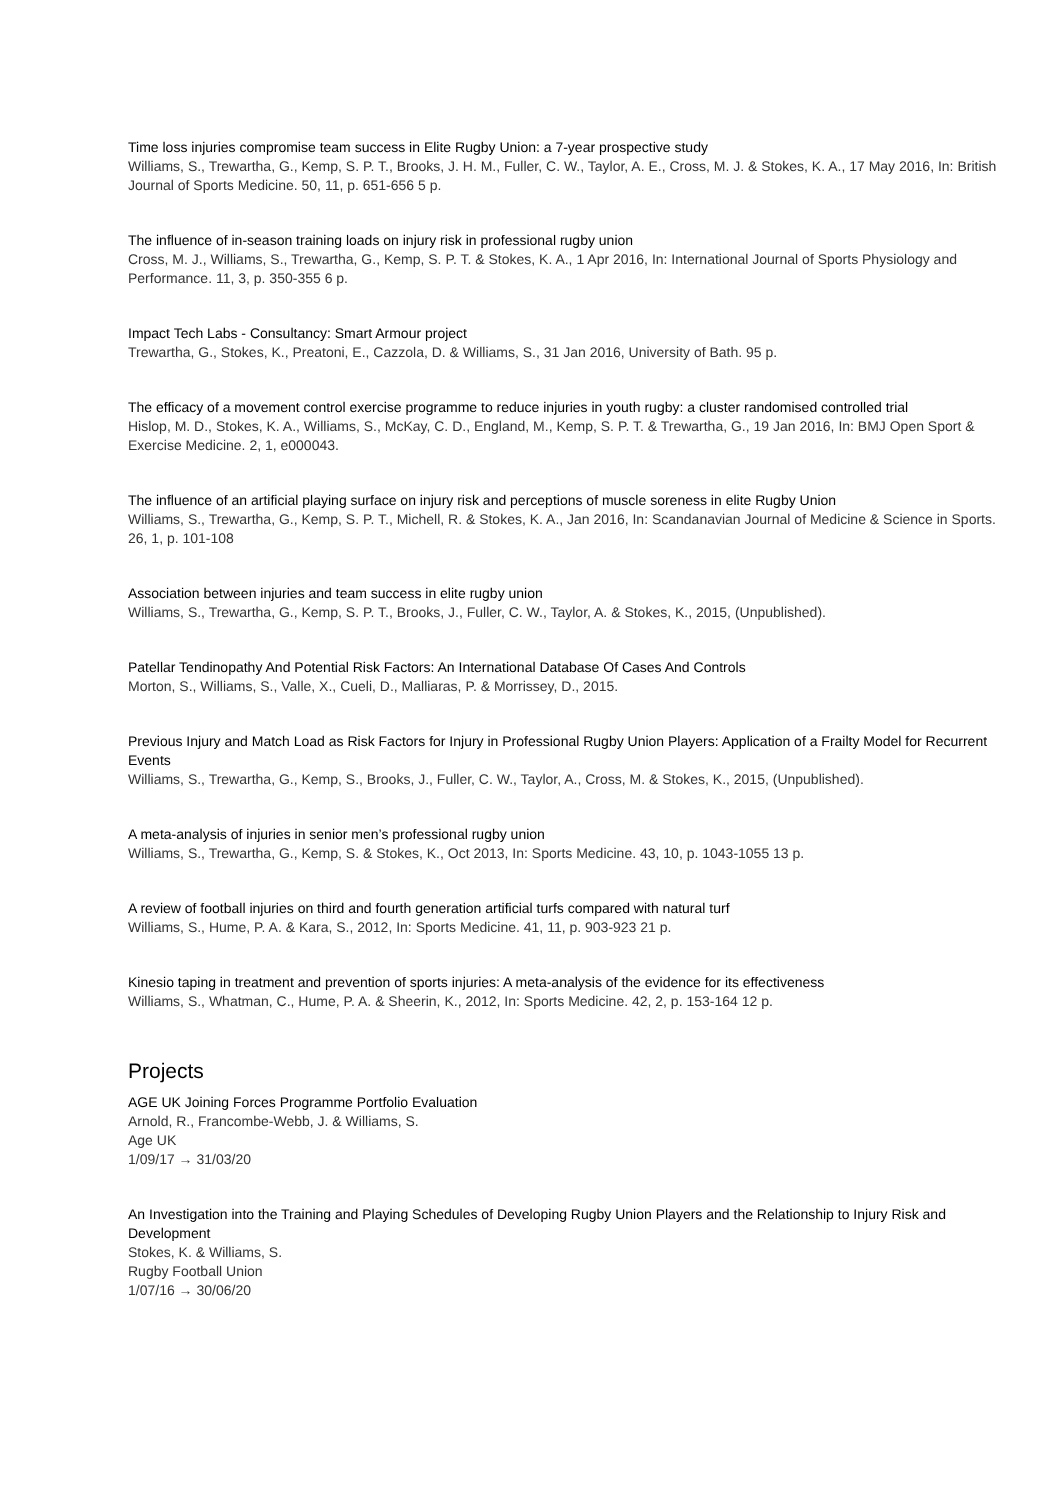Time loss injuries compromise team success in Elite Rugby Union: a 7-year prospective study
Williams, S., Trewartha, G., Kemp, S. P. T., Brooks, J. H. M., Fuller, C. W., Taylor, A. E., Cross, M. J. & Stokes, K. A., 17 May 2016, In: British Journal of Sports Medicine. 50, 11, p. 651-656 5 p.
The influence of in-season training loads on injury risk in professional rugby union
Cross, M. J., Williams, S., Trewartha, G., Kemp, S. P. T. & Stokes, K. A., 1 Apr 2016, In: International Journal of Sports Physiology and Performance. 11, 3, p. 350-355 6 p.
Impact Tech Labs - Consultancy: Smart Armour project
Trewartha, G., Stokes, K., Preatoni, E., Cazzola, D. & Williams, S., 31 Jan 2016, University of Bath. 95 p.
The efficacy of a movement control exercise programme to reduce injuries in youth rugby: a cluster randomised controlled trial
Hislop, M. D., Stokes, K. A., Williams, S., McKay, C. D., England, M., Kemp, S. P. T. & Trewartha, G., 19 Jan 2016, In: BMJ Open Sport & Exercise Medicine. 2, 1, e000043.
The influence of an artificial playing surface on injury risk and perceptions of muscle soreness in elite Rugby Union
Williams, S., Trewartha, G., Kemp, S. P. T., Michell, R. & Stokes, K. A., Jan 2016, In: Scandanavian Journal of Medicine & Science in Sports. 26, 1, p. 101-108
Association between injuries and team success in elite rugby union
Williams, S., Trewartha, G., Kemp, S. P. T., Brooks, J., Fuller, C. W., Taylor, A. & Stokes, K., 2015, (Unpublished).
Patellar Tendinopathy And Potential Risk Factors: An International Database Of Cases And Controls
Morton, S., Williams, S., Valle, X., Cueli, D., Malliaras, P. & Morrissey, D., 2015.
Previous Injury and Match Load as Risk Factors for Injury in Professional Rugby Union Players: Application of a Frailty Model for Recurrent Events
Williams, S., Trewartha, G., Kemp, S., Brooks, J., Fuller, C. W., Taylor, A., Cross, M. & Stokes, K., 2015, (Unpublished).
A meta-analysis of injuries in senior men’s professional rugby union
Williams, S., Trewartha, G., Kemp, S. & Stokes, K., Oct 2013, In: Sports Medicine. 43, 10, p. 1043-1055 13 p.
A review of football injuries on third and fourth generation artificial turfs compared with natural turf
Williams, S., Hume, P. A. & Kara, S., 2012, In: Sports Medicine. 41, 11, p. 903-923 21 p.
Kinesio taping in treatment and prevention of sports injuries: A meta-analysis of the evidence for its effectiveness
Williams, S., Whatman, C., Hume, P. A. & Sheerin, K., 2012, In: Sports Medicine. 42, 2, p. 153-164 12 p.
Projects
AGE UK Joining Forces Programme Portfolio Evaluation
Arnold, R., Francombe-Webb, J. & Williams, S.
Age UK
1/09/17 → 31/03/20
An Investigation into the Training and Playing Schedules of Developing Rugby Union Players and the Relationship to Injury Risk and Development
Stokes, K. & Williams, S.
Rugby Football Union
1/07/16 → 30/06/20